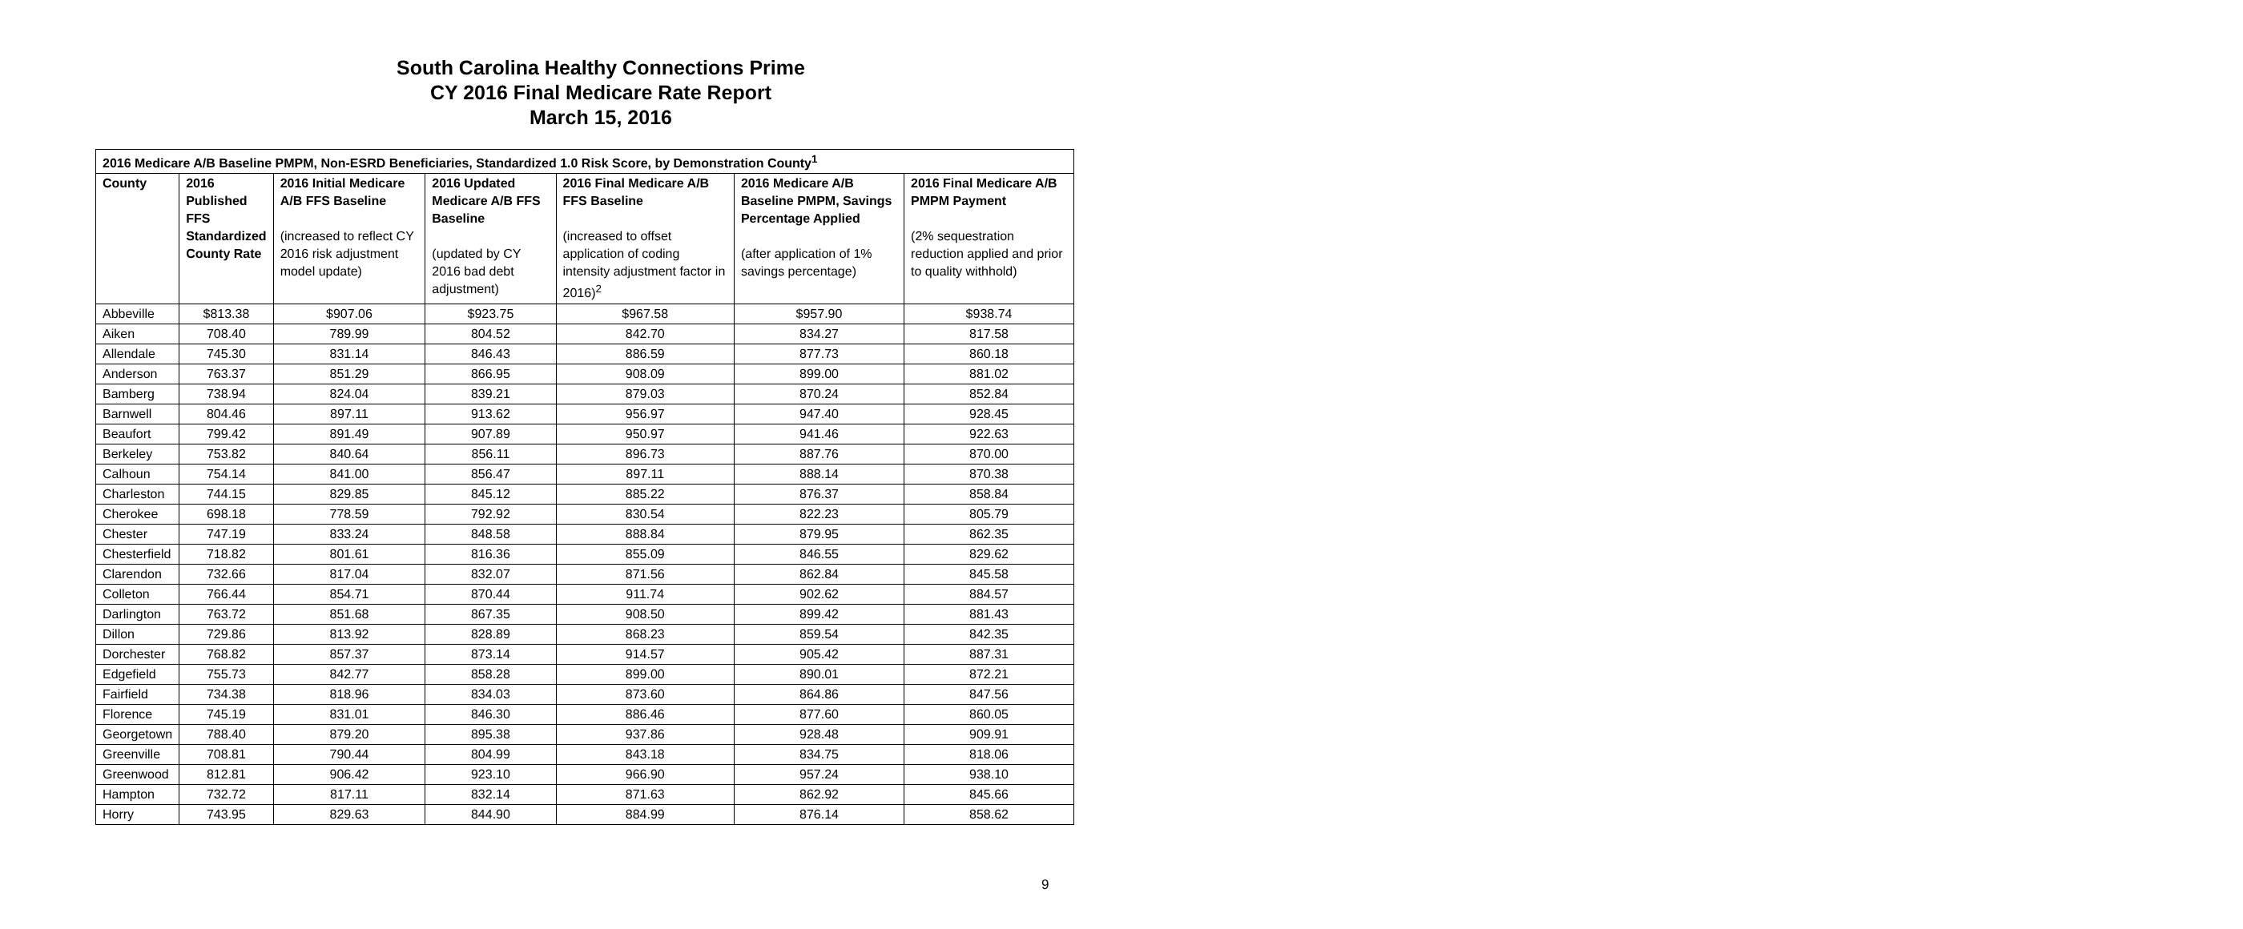South Carolina Healthy Connections Prime
CY 2016 Final Medicare Rate Report
March 15, 2016
| 2016 Medicare A/B Baseline PMPM, Non-ESRD Beneficiaries, Standardized 1.0 Risk Score, by Demonstration County<sup>1</sup> | | | | | | |
| --- | --- | --- | --- | --- | --- | --- |
| County | 2016 Published FFS Standardized County Rate | 2016 Initial Medicare A/B FFS Baseline (increased to reflect CY 2016 risk adjustment model update) | 2016 Updated Medicare A/B FFS Baseline (updated by CY 2016 bad debt adjustment) | 2016 Final Medicare A/B FFS Baseline (increased to offset application of coding intensity adjustment factor in 2016)<sup>2</sup> | 2016 Medicare A/B Baseline PMPM, Savings Percentage Applied (after application of 1% savings percentage) | 2016 Final Medicare A/B PMPM Payment (2% sequestration reduction applied and prior to quality withhold) |
| Abbeville | $813.38 | $907.06 | $923.75 | $967.58 | $957.90 | $938.74 |
| Aiken | 708.40 | 789.99 | 804.52 | 842.70 | 834.27 | 817.58 |
| Allendale | 745.30 | 831.14 | 846.43 | 886.59 | 877.73 | 860.18 |
| Anderson | 763.37 | 851.29 | 866.95 | 908.09 | 899.00 | 881.02 |
| Bamberg | 738.94 | 824.04 | 839.21 | 879.03 | 870.24 | 852.84 |
| Barnwell | 804.46 | 897.11 | 913.62 | 956.97 | 947.40 | 928.45 |
| Beaufort | 799.42 | 891.49 | 907.89 | 950.97 | 941.46 | 922.63 |
| Berkeley | 753.82 | 840.64 | 856.11 | 896.73 | 887.76 | 870.00 |
| Calhoun | 754.14 | 841.00 | 856.47 | 897.11 | 888.14 | 870.38 |
| Charleston | 744.15 | 829.85 | 845.12 | 885.22 | 876.37 | 858.84 |
| Cherokee | 698.18 | 778.59 | 792.92 | 830.54 | 822.23 | 805.79 |
| Chester | 747.19 | 833.24 | 848.58 | 888.84 | 879.95 | 862.35 |
| Chesterfield | 718.82 | 801.61 | 816.36 | 855.09 | 846.55 | 829.62 |
| Clarendon | 732.66 | 817.04 | 832.07 | 871.56 | 862.84 | 845.58 |
| Colleton | 766.44 | 854.71 | 870.44 | 911.74 | 902.62 | 884.57 |
| Darlington | 763.72 | 851.68 | 867.35 | 908.50 | 899.42 | 881.43 |
| Dillon | 729.86 | 813.92 | 828.89 | 868.23 | 859.54 | 842.35 |
| Dorchester | 768.82 | 857.37 | 873.14 | 914.57 | 905.42 | 887.31 |
| Edgefield | 755.73 | 842.77 | 858.28 | 899.00 | 890.01 | 872.21 |
| Fairfield | 734.38 | 818.96 | 834.03 | 873.60 | 864.86 | 847.56 |
| Florence | 745.19 | 831.01 | 846.30 | 886.46 | 877.60 | 860.05 |
| Georgetown | 788.40 | 879.20 | 895.38 | 937.86 | 928.48 | 909.91 |
| Greenville | 708.81 | 790.44 | 804.99 | 843.18 | 834.75 | 818.06 |
| Greenwood | 812.81 | 906.42 | 923.10 | 966.90 | 957.24 | 938.10 |
| Hampton | 732.72 | 817.11 | 832.14 | 871.63 | 862.92 | 845.66 |
| Horry | 743.95 | 829.63 | 844.90 | 884.99 | 876.14 | 858.62 |
9